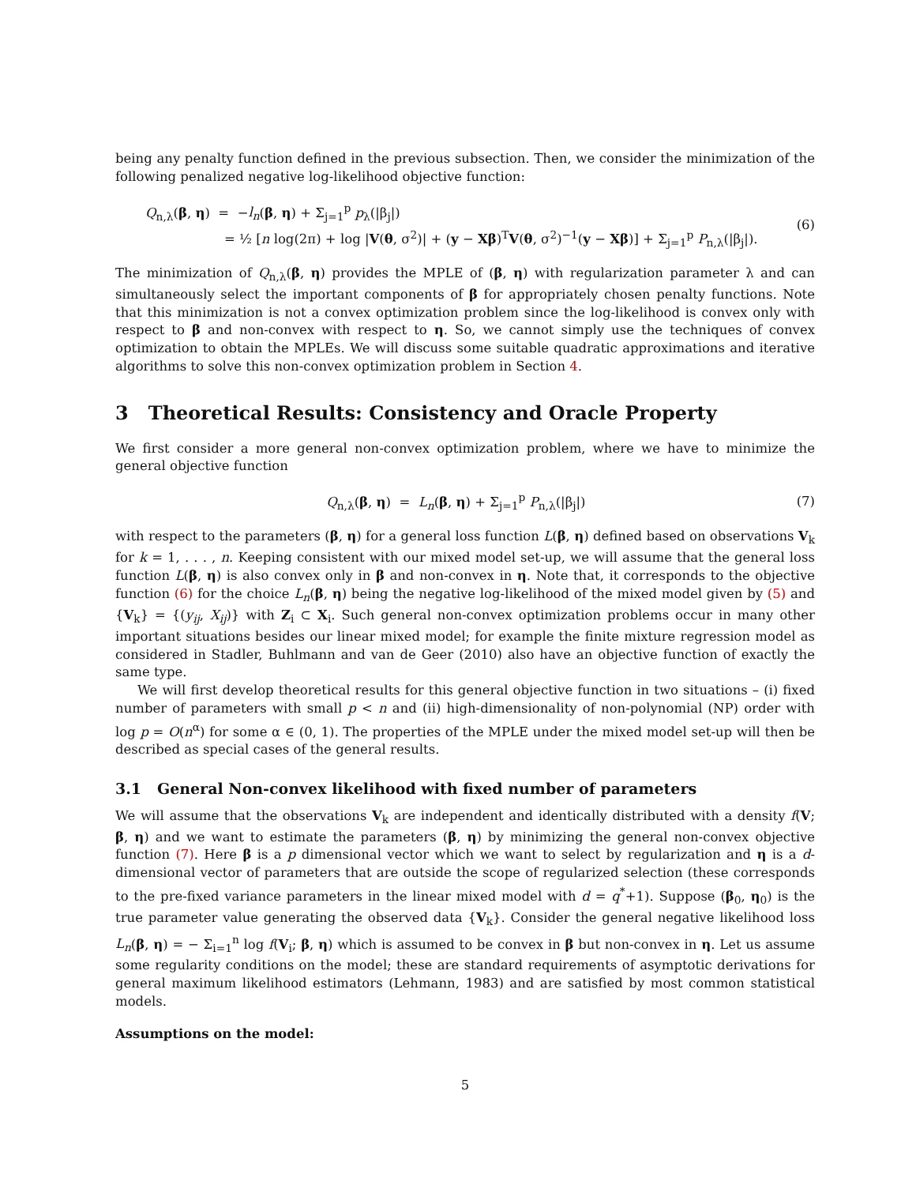being any penalty function defined in the previous subsection. Then, we consider the minimization of the following penalized negative log-likelihood objective function:
Q<sub>n,λ</sub>(β, η) = −l<sub>n</sub>(β, η) + Σ<sub>j=1</sub><sup>p</sup> p<sub>λ</sub>(|β<sub>j</sub>|)
= ½ [n log(2π) + log |V(θ, σ<sup>2</sup>)| + (y − Xβ)<sup>T</sup>V(θ, σ<sup>2</sup>)<sup>−1</sup>(y − Xβ)] + Σ<sub>j=1</sub><sup>p</sup> P<sub>n,λ</sub>(|β<sub>j</sub>|).
(6)
The minimization of Q<sub>n,λ</sub>(β, η) provides the MPLE of (β, η) with regularization parameter λ and can simultaneously select the important components of β for appropriately chosen penalty functions. Note that this minimization is not a convex optimization problem since the log-likelihood is convex only with respect to β and non-convex with respect to η. So, we cannot simply use the techniques of convex optimization to obtain the MPLEs. We will discuss some suitable quadratic approximations and iterative algorithms to solve this non-convex optimization problem in Section 4.
3 Theoretical Results: Consistency and Oracle Property
We first consider a more general non-convex optimization problem, where we have to minimize the general objective function
Q<sub>n,λ</sub>(β, η) = L<sub>n</sub>(β, η) + Σ<sub>j=1</sub><sup>p</sup> P<sub>n,λ</sub>(|β<sub>j</sub>|)
(7)
with respect to the parameters (β, η) for a general loss function L(β, η) defined based on observations V<sub>k</sub> for k = 1, . . . , n. Keeping consistent with our mixed model set-up, we will assume that the general loss function L(β, η) is also convex only in β and non-convex in η. Note that, it corresponds to the objective function (6) for the choice L<sub>n</sub>(β, η) being the negative log-likelihood of the mixed model given by (5) and {V<sub>k</sub>} = {(y<sub>ij</sub>, X<sub>ij</sub>)} with Z<sub>i</sub> ⊂ X<sub>i</sub>. Such general non-convex optimization problems occur in many other important situations besides our linear mixed model; for example the finite mixture regression model as considered in Stadler, Buhlmann and van de Geer (2010) also have an objective function of exactly the same type.
We will first develop theoretical results for this general objective function in two situations – (i) fixed number of parameters with small p < n and (ii) high-dimensionality of non-polynomial (NP) order with log p = O(n<sup>α</sup>) for some α ∈ (0, 1). The properties of the MPLE under the mixed model set-up will then be described as special cases of the general results.
3.1 General Non-convex likelihood with fixed number of parameters
We will assume that the observations V<sub>k</sub> are independent and identically distributed with a density f(V; β, η) and we want to estimate the parameters (β, η) by minimizing the general non-convex objective function (7). Here β is a p dimensional vector which we want to select by regularization and η is a d-dimensional vector of parameters that are outside the scope of regularized selection (these corresponds to the pre-fixed variance parameters in the linear mixed model with d = q<sup>*</sup>+1). Suppose (β<sub>0</sub>, η<sub>0</sub>) is the true parameter value generating the observed data {V<sub>k</sub>}. Consider the general negative likelihood loss L<sub>n</sub>(β, η) = − Σ<sub>i=1</sub><sup>n</sup> log f(V<sub>i</sub>; β, η) which is assumed to be convex in β but non-convex in η. Let us assume some regularity conditions on the model; these are standard requirements of asymptotic derivations for general maximum likelihood estimators (Lehmann, 1983) and are satisfied by most common statistical models.
Assumptions on the model:
5